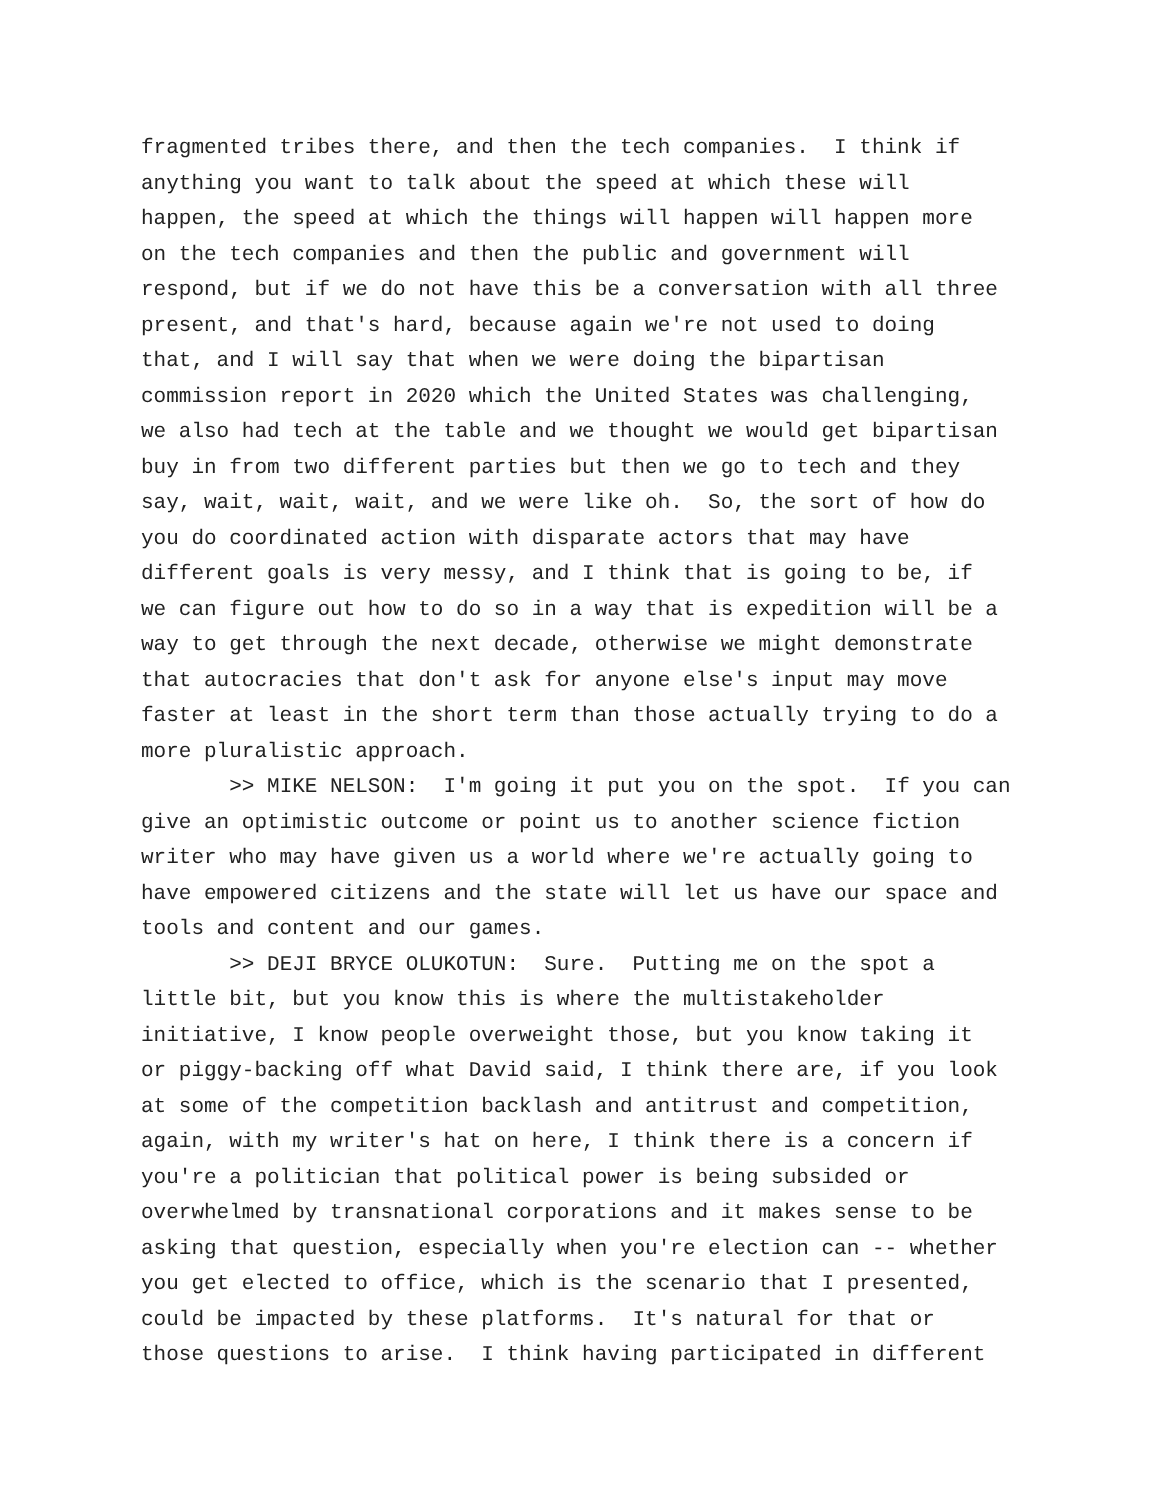fragmented tribes there, and then the tech companies. I think if anything you want to talk about the speed at which these will happen, the speed at which the things will happen will happen more on the tech companies and then the public and government will respond, but if we do not have this be a conversation with all three present, and that's hard, because again we're not used to doing that, and I will say that when we were doing the bipartisan commission report in 2020 which the United States was challenging, we also had tech at the table and we thought we would get bipartisan buy in from two different parties but then we go to tech and they say, wait, wait, wait, and we were like oh. So, the sort of how do you do coordinated action with disparate actors that may have different goals is very messy, and I think that is going to be, if we can figure out how to do so in a way that is expedition will be a way to get through the next decade, otherwise we might demonstrate that autocracies that don't ask for anyone else's input may move faster at least in the short term than those actually trying to do a more pluralistic approach.
>> MIKE NELSON: I'm going it put you on the spot. If you can give an optimistic outcome or point us to another science fiction writer who may have given us a world where we're actually going to have empowered citizens and the state will let us have our space and tools and content and our games.
>> DEJI BRYCE OLUKOTUN: Sure. Putting me on the spot a little bit, but you know this is where the multistakeholder initiative, I know people overweight those, but you know taking it or piggy-backing off what David said, I think there are, if you look at some of the competition backlash and antitrust and competition, again, with my writer's hat on here, I think there is a concern if you're a politician that political power is being subsided or overwhelmed by transnational corporations and it makes sense to be asking that question, especially when you're election can -- whether you get elected to office, which is the scenario that I presented, could be impacted by these platforms. It's natural for that or those questions to arise. I think having participated in different